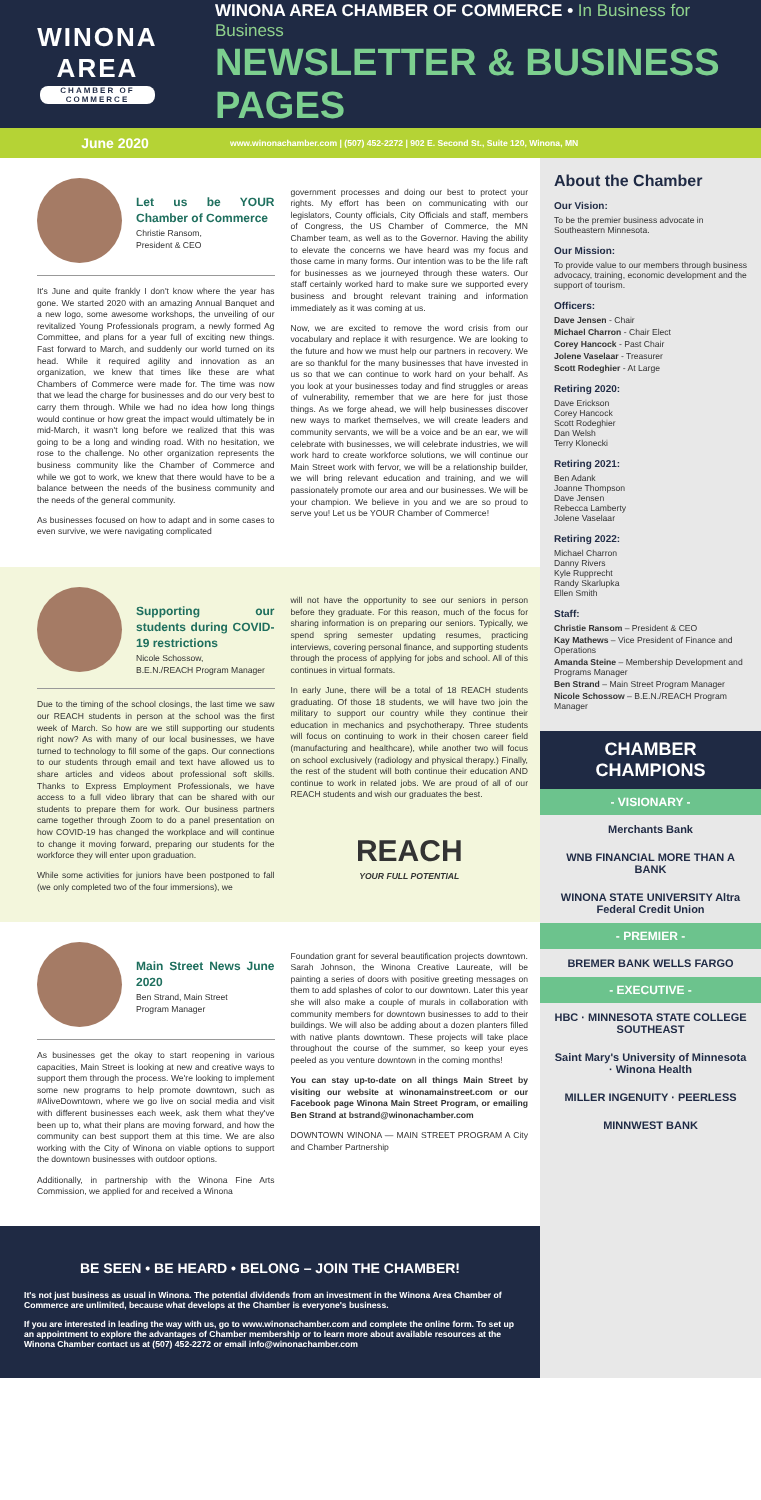WINONA AREA
CHAMBER OF COMMERCE
WINONA AREA CHAMBER OF COMMERCE • In Business for Business
NEWSLETTER & BUSINESS PAGES
June 2020
www.winonachamber.com | (507) 452-2272 | 902 E. Second St., Suite 120, Winona, MN
Let us be YOUR Chamber of Commerce
Christie Ransom,
President & CEO
It's June and quite frankly I don't know where the year has gone. We started 2020 with an amazing Annual Banquet and a new logo, some awesome workshops, the unveiling of our revitalized Young Professionals program, a newly formed Ag Committee, and plans for a year full of exciting new things. Fast forward to March, and suddenly our world turned on its head. While it required agility and innovation as an organization, we knew that times like these are what Chambers of Commerce were made for. The time was now that we lead the charge for businesses and do our very best to carry them through. While we had no idea how long things would continue or how great the impact would ultimately be in mid-March, it wasn't long before we realized that this was going to be a long and winding road. With no hesitation, we rose to the challenge. No other organization represents the business community like the Chamber of Commerce and while we got to work, we knew that there would have to be a balance between the needs of the business community and the needs of the general community.
As businesses focused on how to adapt and in some cases to even survive, we were navigating complicated
government processes and doing our best to protect your rights. My effort has been on communicating with our legislators, County officials, City Officials and staff, members of Congress, the US Chamber of Commerce, the MN Chamber team, as well as to the Governor. Having the ability to elevate the concerns we have heard was my focus and those came in many forms. Our intention was to be the life raft for businesses as we journeyed through these waters. Our staff certainly worked hard to make sure we supported every business and brought relevant training and information immediately as it was coming at us.
Now, we are excited to remove the word crisis from our vocabulary and replace it with resurgence. We are looking to the future and how we must help our partners in recovery. We are so thankful for the many businesses that have invested in us so that we can continue to work hard on your behalf. As you look at your businesses today and find struggles or areas of vulnerability, remember that we are here for just those things. As we forge ahead, we will help businesses discover new ways to market themselves, we will create leaders and community servants, we will be a voice and be an ear, we will celebrate with businesses, we will celebrate industries, we will work hard to create workforce solutions, we will continue our Main Street work with fervor, we will be a relationship builder, we will bring relevant education and training, and we will passionately promote our area and our businesses. We will be your champion. We believe in you and we are so proud to serve you! Let us be YOUR Chamber of Commerce!
Supporting our students during COVID-19 restrictions
Nicole Schossow,
B.E.N./REACH Program Manager
Due to the timing of the school closings, the last time we saw our REACH students in person at the school was the first week of March. So how are we still supporting our students right now? As with many of our local businesses, we have turned to technology to fill some of the gaps. Our connections to our students through email and text have allowed us to share articles and videos about professional soft skills. Thanks to Express Employment Professionals, we have access to a full video library that can be shared with our students to prepare them for work. Our business partners came together through Zoom to do a panel presentation on how COVID-19 has changed the workplace and will continue to change it moving forward, preparing our students for the workforce they will enter upon graduation.
While some activities for juniors have been postponed to fall (we only completed two of the four immersions), we
will not have the opportunity to see our seniors in person before they graduate. For this reason, much of the focus for sharing information is on preparing our seniors. Typically, we spend spring semester updating resumes, practicing interviews, covering personal finance, and supporting students through the process of applying for jobs and school. All of this continues in virtual formats.
In early June, there will be a total of 18 REACH students graduating. Of those 18 students, we will have two join the military to support our country while they continue their education in mechanics and psychotherapy. Three students will focus on continuing to work in their chosen career field (manufacturing and healthcare), while another two will focus on school exclusively (radiology and physical therapy.) Finally, the rest of the student will both continue their education AND continue to work in related jobs. We are proud of all of our REACH students and wish our graduates the best.
REACH
YOUR FULL POTENTIAL
Main Street News June 2020
Ben Strand, Main Street
Program Manager
As businesses get the okay to start reopening in various capacities, Main Street is looking at new and creative ways to support them through the process. We're looking to implement some new programs to help promote downtown, such as #AliveDowntown, where we go live on social media and visit with different businesses each week, ask them what they've been up to, what their plans are moving forward, and how the community can best support them at this time. We are also working with the City of Winona on viable options to support the downtown businesses with outdoor options.
Additionally, in partnership with the Winona Fine Arts Commission, we applied for and received a Winona
Foundation grant for several beautification projects downtown. Sarah Johnson, the Winona Creative Laureate, will be painting a series of doors with positive greeting messages on them to add splashes of color to our downtown. Later this year she will also make a couple of murals in collaboration with community members for downtown businesses to add to their buildings. We will also be adding about a dozen planters filled with native plants downtown. These projects will take place throughout the course of the summer, so keep your eyes peeled as you venture downtown in the coming months!
You can stay up-to-date on all things Main Street by visiting our website at winonamainstreet.com or our Facebook page Winona Main Street Program, or emailing Ben Strand at bstrand@winonachamber.com
DOWNTOWN WINONA — MAIN STREET PROGRAM A City and Chamber Partnership
BE SEEN • BE HEARD • BELONG – JOIN THE CHAMBER!
It's not just business as usual in Winona. The potential dividends from an investment in the Winona Area Chamber of Commerce are unlimited, because what develops at the Chamber is everyone's business.
If you are interested in leading the way with us, go to www.winonachamber.com and complete the online form. To set up an appointment to explore the advantages of Chamber membership or to learn more about available resources at the Winona Chamber contact us at (507) 452-2272 or email info@winonachamber.com
About the Chamber
Our Vision:
To be the premier business advocate in Southeastern Minnesota.
Our Mission:
To provide value to our members through business advocacy, training, economic development and the support of tourism.
Officers:
Dave Jensen - Chair
Michael Charron - Chair Elect
Corey Hancock - Past Chair
Jolene Vaselaar - Treasurer
Scott Rodeghier - At Large
Retiring 2020:
Dave Erickson
Corey Hancock
Scott Rodeghier
Dan Welsh
Terry Klonecki
Retiring 2021:
Ben Adank
Joanne Thompson
Dave Jensen
Rebecca Lamberty
Jolene Vaselaar
Retiring 2022:
Michael Charron
Danny Rivers
Kyle Rupprecht
Randy Skarlupka
Ellen Smith
Staff:
Christie Ransom – President & CEO
Kay Mathews – Vice President of Finance and Operations
Amanda Steine – Membership Development and Programs Manager
Ben Strand – Main Street Program Manager
Nicole Schossow – B.E.N./REACH Program Manager
CHAMBER CHAMPIONS
- VISIONARY -
Merchants Bank
WNB FINANCIAL MORE THAN A BANK
WINONA STATE UNIVERSITY Altra Federal Credit Union
- PREMIER -
BREMER BANK WELLS FARGO
- EXECUTIVE -
HBC · MINNESOTA STATE COLLEGE SOUTHEAST
Saint Mary's University of Minnesota · Winona Health
MILLER INGENUITY · PEERLESS
MINNWEST BANK